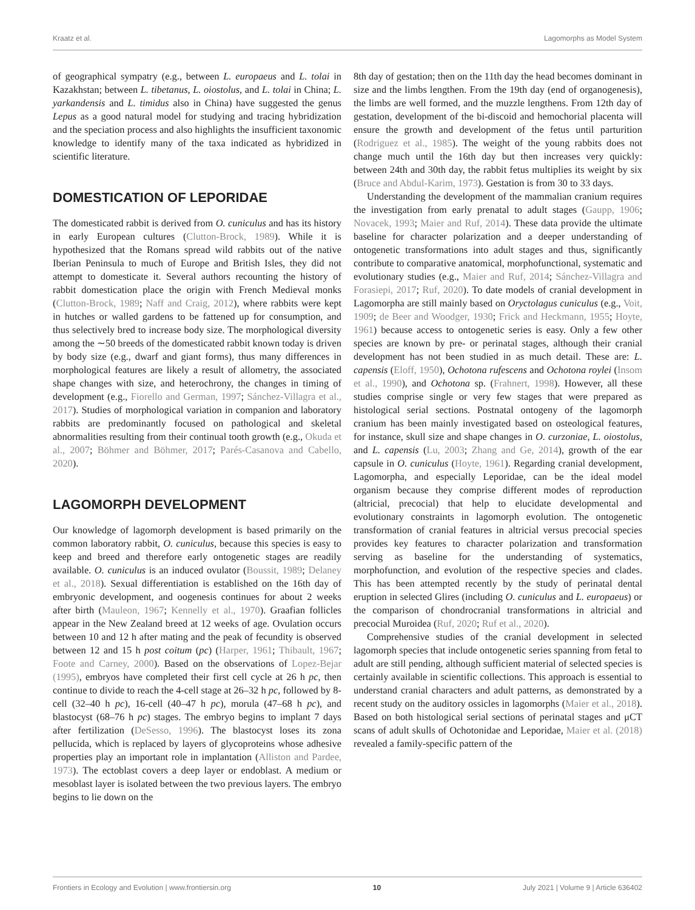Kraatz et al. Lagomorphs as Model System
of geographical sympatry (e.g., between L. europaeus and L. tolai in Kazakhstan; between L. tibetanus, L. oiostolus, and L. tolai in China; L. yarkandensis and L. timidus also in China) have suggested the genus Lepus as a good natural model for studying and tracing hybridization and the speciation process and also highlights the insufficient taxonomic knowledge to identify many of the taxa indicated as hybridized in scientific literature.
DOMESTICATION OF LEPORIDAE
The domesticated rabbit is derived from O. cuniculus and has its history in early European cultures (Clutton-Brock, 1989). While it is hypothesized that the Romans spread wild rabbits out of the native Iberian Peninsula to much of Europe and British Isles, they did not attempt to domesticate it. Several authors recounting the history of rabbit domestication place the origin with French Medieval monks (Clutton-Brock, 1989; Naff and Craig, 2012), where rabbits were kept in hutches or walled gardens to be fattened up for consumption, and thus selectively bred to increase body size. The morphological diversity among the ∼50 breeds of the domesticated rabbit known today is driven by body size (e.g., dwarf and giant forms), thus many differences in morphological features are likely a result of allometry, the associated shape changes with size, and heterochrony, the changes in timing of development (e.g., Fiorello and German, 1997; Sánchez-Villagra et al., 2017). Studies of morphological variation in companion and laboratory rabbits are predominantly focused on pathological and skeletal abnormalities resulting from their continual tooth growth (e.g., Okuda et al., 2007; Böhmer and Böhmer, 2017; Parés-Casanova and Cabello, 2020).
LAGOMORPH DEVELOPMENT
Our knowledge of lagomorph development is based primarily on the common laboratory rabbit, O. cuniculus, because this species is easy to keep and breed and therefore early ontogenetic stages are readily available. O. cuniculus is an induced ovulator (Boussit, 1989; Delaney et al., 2018). Sexual differentiation is established on the 16th day of embryonic development, and oogenesis continues for about 2 weeks after birth (Mauleon, 1967; Kennelly et al., 1970). Graafian follicles appear in the New Zealand breed at 12 weeks of age. Ovulation occurs between 10 and 12 h after mating and the peak of fecundity is observed between 12 and 15 h post coitum (pc) (Harper, 1961; Thibault, 1967; Foote and Carney, 2000). Based on the observations of Lopez-Bejar (1995), embryos have completed their first cell cycle at 26 h pc, then continue to divide to reach the 4-cell stage at 26–32 h pc, followed by 8-cell (32–40 h pc), 16-cell (40–47 h pc), morula (47–68 h pc), and blastocyst (68–76 h pc) stages. The embryo begins to implant 7 days after fertilization (DeSesso, 1996). The blastocyst loses its zona pellucida, which is replaced by layers of glycoproteins whose adhesive properties play an important role in implantation (Alliston and Pardee, 1973). The ectoblast covers a deep layer or endoblast. A medium or mesoblast layer is isolated between the two previous layers. The embryo begins to lie down on the
8th day of gestation; then on the 11th day the head becomes dominant in size and the limbs lengthen. From the 19th day (end of organogenesis), the limbs are well formed, and the muzzle lengthens. From 12th day of gestation, development of the bi-discoid and hemochorial placenta will ensure the growth and development of the fetus until parturition (Rodriguez et al., 1985). The weight of the young rabbits does not change much until the 16th day but then increases very quickly: between 24th and 30th day, the rabbit fetus multiplies its weight by six (Bruce and Abdul-Karim, 1973). Gestation is from 30 to 33 days.
Understanding the development of the mammalian cranium requires the investigation from early prenatal to adult stages (Gaupp, 1906; Novacek, 1993; Maier and Ruf, 2014). These data provide the ultimate baseline for character polarization and a deeper understanding of ontogenetic transformations into adult stages and thus, significantly contribute to comparative anatomical, morphofunctional, systematic and evolutionary studies (e.g., Maier and Ruf, 2014; Sánchez-Villagra and Forasiepi, 2017; Ruf, 2020). To date models of cranial development in Lagomorpha are still mainly based on Oryctolagus cuniculus (e.g., Voit, 1909; de Beer and Woodger, 1930; Frick and Heckmann, 1955; Hoyte, 1961) because access to ontogenetic series is easy. Only a few other species are known by pre- or perinatal stages, although their cranial development has not been studied in as much detail. These are: L. capensis (Eloff, 1950), Ochotona rufescens and Ochotona roylei (Insom et al., 1990), and Ochotona sp. (Frahnert, 1998). However, all these studies comprise single or very few stages that were prepared as histological serial sections. Postnatal ontogeny of the lagomorph cranium has been mainly investigated based on osteological features, for instance, skull size and shape changes in O. curzoniae, L. oiostolus, and L. capensis (Lu, 2003; Zhang and Ge, 2014), growth of the ear capsule in O. cuniculus (Hoyte, 1961). Regarding cranial development, Lagomorpha, and especially Leporidae, can be the ideal model organism because they comprise different modes of reproduction (altricial, precocial) that help to elucidate developmental and evolutionary constraints in lagomorph evolution. The ontogenetic transformation of cranial features in altricial versus precocial species provides key features to character polarization and transformation serving as baseline for the understanding of systematics, morphofunction, and evolution of the respective species and clades. This has been attempted recently by the study of perinatal dental eruption in selected Glires (including O. cuniculus and L. europaeus) or the comparison of chondrocranial transformations in altricial and precocial Muroidea (Ruf, 2020; Ruf et al., 2020).
Comprehensive studies of the cranial development in selected lagomorph species that include ontogenetic series spanning from fetal to adult are still pending, although sufficient material of selected species is certainly available in scientific collections. This approach is essential to understand cranial characters and adult patterns, as demonstrated by a recent study on the auditory ossicles in lagomorphs (Maier et al., 2018). Based on both histological serial sections of perinatal stages and μCT scans of adult skulls of Ochotonidae and Leporidae, Maier et al. (2018) revealed a family-specific pattern of the
Frontiers in Ecology and Evolution | www.frontiersin.org 10 July 2021 | Volume 9 | Article 636402